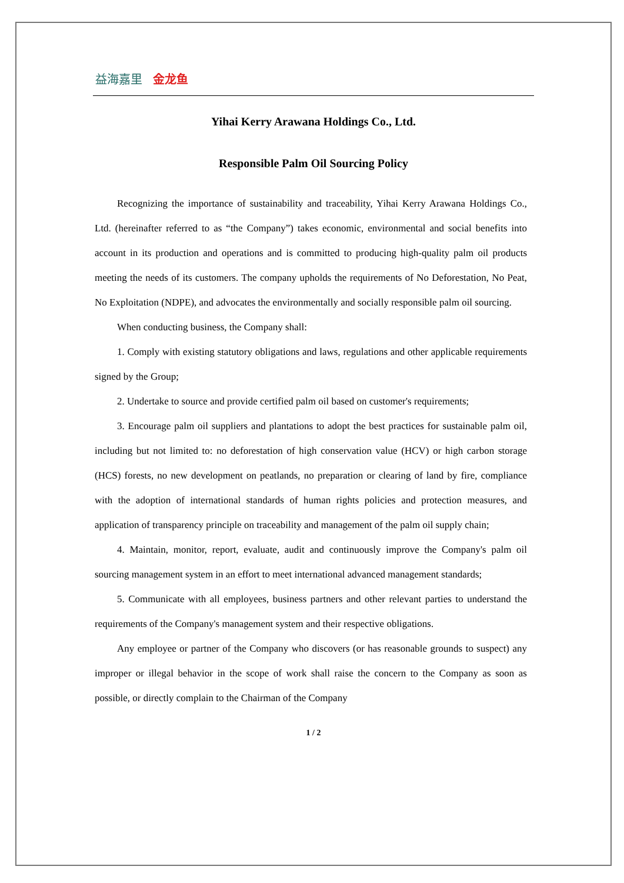益海嘉里 金龙鱼
Yihai Kerry Arawana Holdings Co., Ltd.
Responsible Palm Oil Sourcing Policy
Recognizing the importance of sustainability and traceability, Yihai Kerry Arawana Holdings Co., Ltd. (hereinafter referred to as “the Company”) takes economic, environmental and social benefits into account in its production and operations and is committed to producing high-quality palm oil products meeting the needs of its customers. The company upholds the requirements of No Deforestation, No Peat, No Exploitation (NDPE), and advocates the environmentally and socially responsible palm oil sourcing.
When conducting business, the Company shall:
1. Comply with existing statutory obligations and laws, regulations and other applicable requirements signed by the Group;
2. Undertake to source and provide certified palm oil based on customer's requirements;
3. Encourage palm oil suppliers and plantations to adopt the best practices for sustainable palm oil, including but not limited to: no deforestation of high conservation value (HCV) or high carbon storage (HCS) forests, no new development on peatlands, no preparation or clearing of land by fire, compliance with the adoption of international standards of human rights policies and protection measures, and application of transparency principle on traceability and management of the palm oil supply chain;
4. Maintain, monitor, report, evaluate, audit and continuously improve the Company's palm oil sourcing management system in an effort to meet international advanced management standards;
5. Communicate with all employees, business partners and other relevant parties to understand the requirements of the Company's management system and their respective obligations.
Any employee or partner of the Company who discovers (or has reasonable grounds to suspect) any improper or illegal behavior in the scope of work shall raise the concern to the Company as soon as possible, or directly complain to the Chairman of the Company
1 / 2